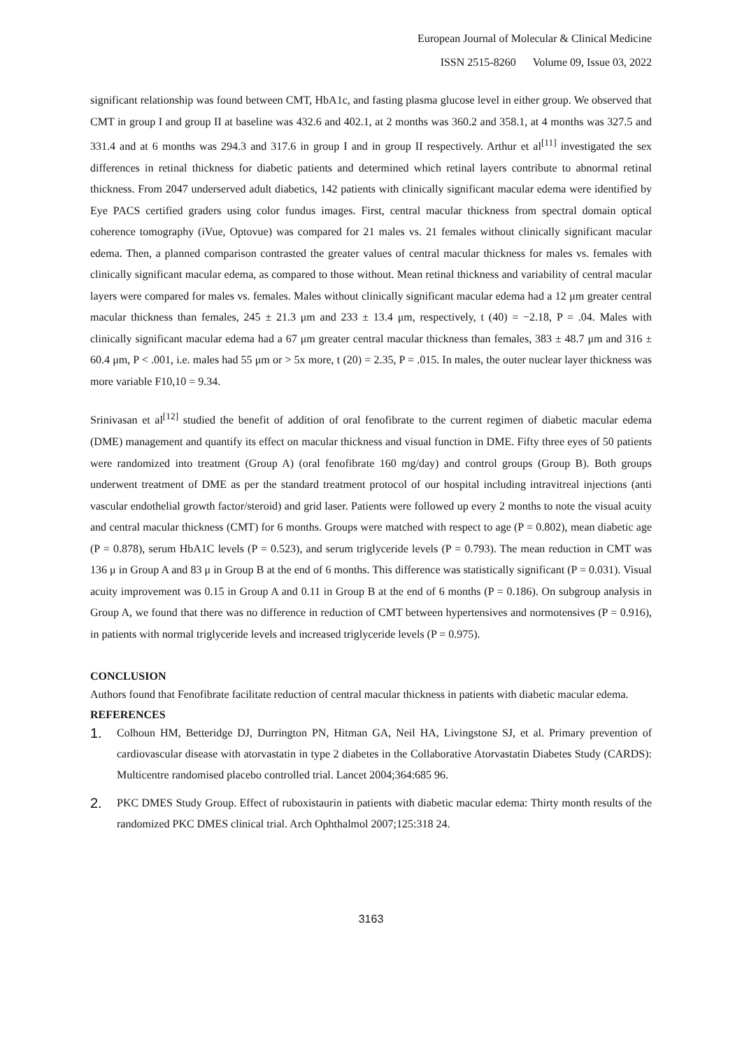European Journal of Molecular & Clinical Medicine
ISSN 2515-8260 Volume 09, Issue 03, 2022
significant relationship was found between CMT, HbA1c, and fasting plasma glucose level in either group. We observed that CMT in group I and group II at baseline was 432.6 and 402.1, at 2 months was 360.2 and 358.1, at 4 months was 327.5 and 331.4 and at 6 months was 294.3 and 317.6 in group I and in group II respectively. Arthur et al<sup>[11]</sup> investigated the sex differences in retinal thickness for diabetic patients and determined which retinal layers contribute to abnormal retinal thickness. From 2047 underserved adult diabetics, 142 patients with clinically significant macular edema were identified by Eye PACS certified graders using color fundus images. First, central macular thickness from spectral domain optical coherence tomography (iVue, Optovue) was compared for 21 males vs. 21 females without clinically significant macular edema. Then, a planned comparison contrasted the greater values of central macular thickness for males vs. females with clinically significant macular edema, as compared to those without. Mean retinal thickness and variability of central macular layers were compared for males vs. females. Males without clinically significant macular edema had a 12 μm greater central macular thickness than females, 245 ± 21.3 μm and 233 ± 13.4 μm, respectively, t (40) = −2.18, P = .04. Males with clinically significant macular edema had a 67 μm greater central macular thickness than females, 383 ± 48.7 μm and 316 ± 60.4 μm, P < .001, i.e. males had 55 μm or > 5x more, t (20) = 2.35, P = .015. In males, the outer nuclear layer thickness was more variable F10,10 = 9.34.
Srinivasan et al<sup>[12]</sup> studied the benefit of addition of oral fenofibrate to the current regimen of diabetic macular edema (DME) management and quantify its effect on macular thickness and visual function in DME. Fifty three eyes of 50 patients were randomized into treatment (Group A) (oral fenofibrate 160 mg/day) and control groups (Group B). Both groups underwent treatment of DME as per the standard treatment protocol of our hospital including intravitreal injections (anti vascular endothelial growth factor/steroid) and grid laser. Patients were followed up every 2 months to note the visual acuity and central macular thickness (CMT) for 6 months. Groups were matched with respect to age (P = 0.802), mean diabetic age (P = 0.878), serum HbA1C levels (P = 0.523), and serum triglyceride levels (P = 0.793). The mean reduction in CMT was 136 μ in Group A and 83 μ in Group B at the end of 6 months. This difference was statistically significant (P = 0.031). Visual acuity improvement was 0.15 in Group A and 0.11 in Group B at the end of 6 months (P = 0.186). On subgroup analysis in Group A, we found that there was no difference in reduction of CMT between hypertensives and normotensives (P = 0.916), in patients with normal triglyceride levels and increased triglyceride levels (P = 0.975).
CONCLUSION
Authors found that Fenofibrate facilitate reduction of central macular thickness in patients with diabetic macular edema.
REFERENCES
1. Colhoun HM, Betteridge DJ, Durrington PN, Hitman GA, Neil HA, Livingstone SJ, et al. Primary prevention of cardiovascular disease with atorvastatin in type 2 diabetes in the Collaborative Atorvastatin Diabetes Study (CARDS): Multicentre randomised placebo controlled trial. Lancet 2004;364:685 96.
2. PKC DMES Study Group. Effect of ruboxistaurin in patients with diabetic macular edema: Thirty month results of the randomized PKC DMES clinical trial. Arch Ophthalmol 2007;125:318 24.
3163